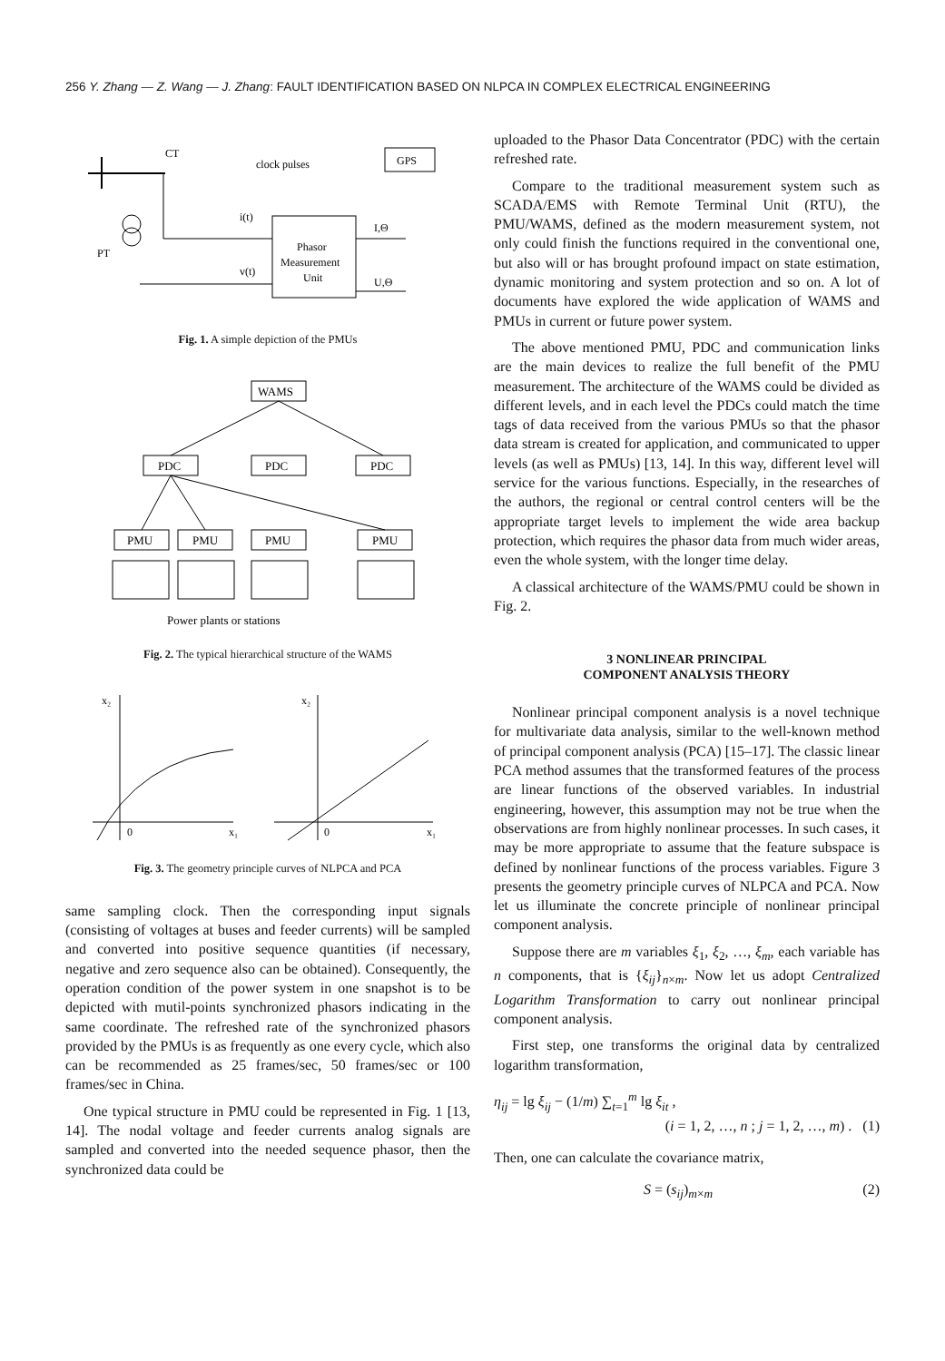256 Y. Zhang — Z. Wang — J. Zhang: FAULT IDENTIFICATION BASED ON NLPCA IN COMPLEX ELECTRICAL ENGINEERING
CT
clock pulses
GPS
Phasor
Measurement
Unit
i(t)
v(t)
I,Θ
U,Θ
PT
Fig. 1. A simple depiction of the PMUs
WAMS
PDC
PDC
PDC
PMU
PMU
PMU
PMU
Power plants or stations
Fig. 2. The typical hierarchical structure of the WAMS
x₂
0
x₁
x₂
0
x₁
Fig. 3. The geometry principle curves of NLPCA and PCA
same sampling clock. Then the corresponding input signals (consisting of voltages at buses and feeder currents) will be sampled and converted into positive sequence quantities (if necessary, negative and zero sequence also can be obtained). Consequently, the operation condition of the power system in one snapshot is to be depicted with mutil-points synchronized phasors indicating in the same coordinate. The refreshed rate of the synchronized phasors provided by the PMUs is as frequently as one every cycle, which also can be recommended as 25 frames/sec, 50 frames/sec or 100 frames/sec in China.
One typical structure in PMU could be represented in Fig. 1 [13, 14]. The nodal voltage and feeder currents analog signals are sampled and converted into the needed sequence phasor, then the synchronized data could be
uploaded to the Phasor Data Concentrator (PDC) with the certain refreshed rate.
Compare to the traditional measurement system such as SCADA/EMS with Remote Terminal Unit (RTU), the PMU/WAMS, defined as the modern measurement system, not only could finish the functions required in the conventional one, but also will or has brought profound impact on state estimation, dynamic monitoring and system protection and so on. A lot of documents have explored the wide application of WAMS and PMUs in current or future power system.
The above mentioned PMU, PDC and communication links are the main devices to realize the full benefit of the PMU measurement. The architecture of the WAMS could be divided as different levels, and in each level the PDCs could match the time tags of data received from the various PMUs so that the phasor data stream is created for application, and communicated to upper levels (as well as PMUs) [13, 14]. In this way, different level will service for the various functions. Especially, in the researches of the authors, the regional or central control centers will be the appropriate target levels to implement the wide area backup protection, which requires the phasor data from much wider areas, even the whole system, with the longer time delay.
A classical architecture of the WAMS/PMU could be shown in Fig. 2.
3 NONLINEAR PRINCIPAL
COMPONENT ANALYSIS THEORY
Nonlinear principal component analysis is a novel technique for multivariate data analysis, similar to the well-known method of principal component analysis (PCA) [15–17]. The classic linear PCA method assumes that the transformed features of the process are linear functions of the observed variables. In industrial engineering, however, this assumption may not be true when the observations are from highly nonlinear processes. In such cases, it may be more appropriate to assume that the feature subspace is defined by nonlinear functions of the process variables. Figure 3 presents the geometry principle curves of NLPCA and PCA. Now let us illuminate the concrete principle of nonlinear principal component analysis.
Suppose there are m variables ξ<sub>1</sub>, ξ<sub>2</sub>, …, ξ<sub>m</sub>, each variable has n components, that is {ξ<sub>ij</sub>}<sub>n×m</sub>. Now let us adopt Centralized Logarithm Transformation to carry out nonlinear principal component analysis.
First step, one transforms the original data by centralized logarithm transformation,
η<sub>ij</sub> = lg ξ<sub>ij</sub> − (1/m) ∑<sub>t=1</sub><sup>m</sup> lg ξ<sub>it</sub> ,
(i = 1, 2, …, n ; j = 1, 2, …, m) . (1)
Then, one can calculate the covariance matrix,
S = (s<sub>ij</sub>)<sub>m×m</sub> (2)